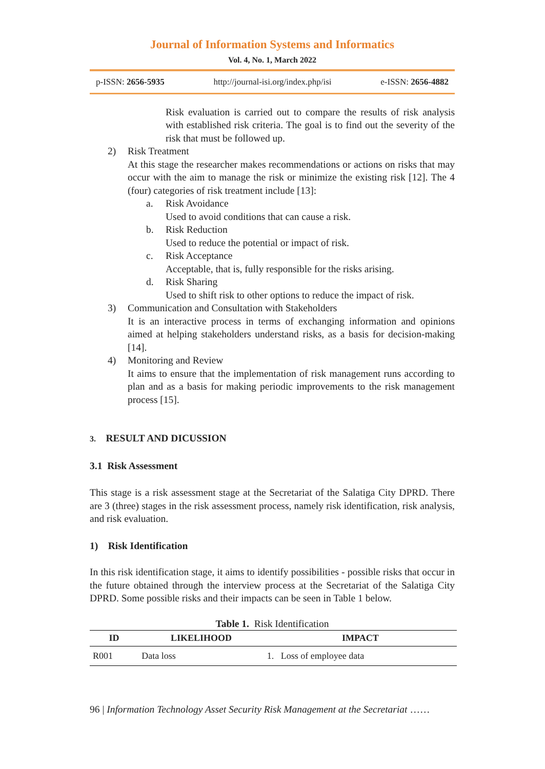Journal of Information Systems and Informatics
Vol. 4, No. 1, March 2022
p-ISSN: 2656-5935 http://journal-isi.org/index.php/isi e-ISSN: 2656-4882
Risk evaluation is carried out to compare the results of risk analysis with established risk criteria. The goal is to find out the severity of the risk that must be followed up.
2) Risk Treatment
At this stage the researcher makes recommendations or actions on risks that may occur with the aim to manage the risk or minimize the existing risk [12]. The 4 (four) categories of risk treatment include [13]:
a. Risk Avoidance
Used to avoid conditions that can cause a risk.
b. Risk Reduction
Used to reduce the potential or impact of risk.
c. Risk Acceptance
Acceptable, that is, fully responsible for the risks arising.
d. Risk Sharing
Used to shift risk to other options to reduce the impact of risk.
3) Communication and Consultation with Stakeholders
It is an interactive process in terms of exchanging information and opinions aimed at helping stakeholders understand risks, as a basis for decision-making [14].
4) Monitoring and Review
It aims to ensure that the implementation of risk management runs according to plan and as a basis for making periodic improvements to the risk management process [15].
3. RESULT AND DICUSSION
3.1 Risk Assessment
This stage is a risk assessment stage at the Secretariat of the Salatiga City DPRD. There are 3 (three) stages in the risk assessment process, namely risk identification, risk analysis, and risk evaluation.
1) Risk Identification
In this risk identification stage, it aims to identify possibilities - possible risks that occur in the future obtained through the interview process at the Secretariat of the Salatiga City DPRD. Some possible risks and their impacts can be seen in Table 1 below.
Table 1. Risk Identification
| ID | LIKELIHOOD | IMPACT |
| --- | --- | --- |
| R001 | Data loss | 1. Loss of employee data |
96 | Information Technology Asset Security Risk Management at the Secretariat ……